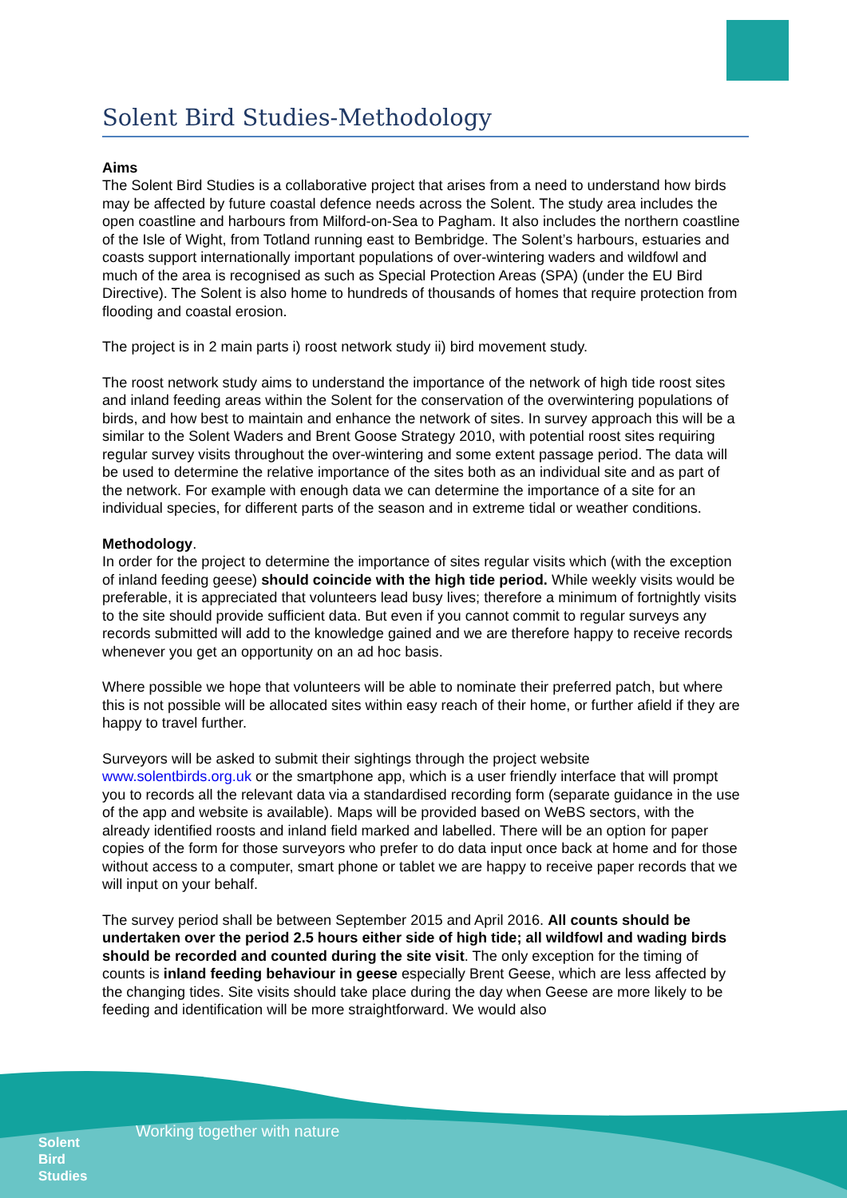Solent Bird Studies-Methodology
Aims
The Solent Bird Studies is a collaborative project that arises from a need to understand how birds may be affected by future coastal defence needs across the Solent. The study area includes the open coastline and harbours from Milford-on-Sea to Pagham. It also includes the northern coastline of the Isle of Wight, from Totland running east to Bembridge. The Solent’s harbours, estuaries and coasts support internationally important populations of over-wintering waders and wildfowl and much of the area is recognised as such as Special Protection Areas (SPA) (under the EU Bird Directive). The Solent is also home to hundreds of thousands of homes that require protection from flooding and coastal erosion.
The project is in 2 main parts i) roost network study ii) bird movement study.
The roost network study aims to understand the importance of the network of high tide roost sites and inland feeding areas within the Solent for the conservation of the overwintering populations of birds, and how best to maintain and enhance the network of sites. In survey approach this will be a similar to the Solent Waders and Brent Goose Strategy 2010, with potential roost sites requiring regular survey visits throughout the over-wintering and some extent passage period. The data will be used to determine the relative importance of the sites both as an individual site and as part of the network. For example with enough data we can determine the importance of a site for an individual species, for different parts of the season and in extreme tidal or weather conditions.
Methodology.
In order for the project to determine the importance of sites regular visits which (with the exception of inland feeding geese) should coincide with the high tide period. While weekly visits would be preferable, it is appreciated that volunteers lead busy lives; therefore a minimum of fortnightly visits to the site should provide sufficient data. But even if you cannot commit to regular surveys any records submitted will add to the knowledge gained and we are therefore happy to receive records whenever you get an opportunity on an ad hoc basis.
Where possible we hope that volunteers will be able to nominate their preferred patch, but where this is not possible will be allocated sites within easy reach of their home, or further afield if they are happy to travel further.
Surveyors will be asked to submit their sightings through the project website www.solentbirds.org.uk or the smartphone app, which is a user friendly interface that will prompt you to records all the relevant data via a standardised recording form (separate guidance in the use of the app and website is available). Maps will be provided based on WeBS sectors, with the already identified roosts and inland field marked and labelled. There will be an option for paper copies of the form for those surveyors who prefer to do data input once back at home and for those without access to a computer, smart phone or tablet we are happy to receive paper records that we will input on your behalf.
The survey period shall be between September 2015 and April 2016. All counts should be undertaken over the period 2.5 hours either side of high tide; all wildfowl and wading birds should be recorded and counted during the site visit. The only exception for the timing of counts is inland feeding behaviour in geese especially Brent Geese, which are less affected by the changing tides. Site visits should take place during the day when Geese are more likely to be feeding and identification will be more straightforward. We would also
Working together with nature
Solent
Bird
Studies